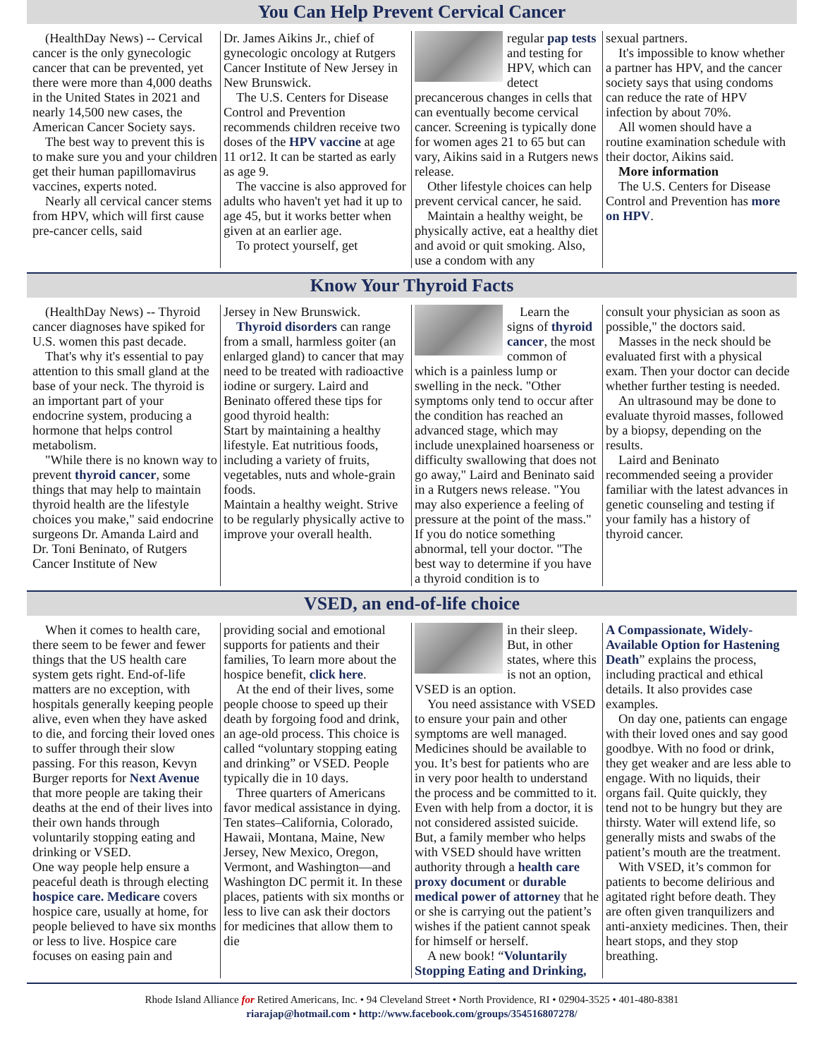You Can Help Prevent Cervical Cancer
(HealthDay News) -- Cervical cancer is the only gynecologic cancer that can be prevented, yet there were more than 4,000 deaths in the United States in 2021 and nearly 14,500 new cases, the American Cancer Society says.
The best way to prevent this is to make sure you and your children get their human papillomavirus vaccines, experts noted.
Nearly all cervical cancer stems from HPV, which will first cause pre-cancer cells, said
Dr. James Aikins Jr., chief of gynecologic oncology at Rutgers Cancer Institute of New Jersey in New Brunswick.
The U.S. Centers for Disease Control and Prevention recommends children receive two doses of the HPV vaccine at age 11 or12. It can be started as early as age 9.
The vaccine is also approved for adults who haven't yet had it up to age 45, but it works better when given at an earlier age.
To protect yourself, get
regular pap tests and testing for HPV, which can detect precancerous changes in cells that can eventually become cervical cancer. Screening is typically done for women ages 21 to 65 but can vary, Aikins said in a Rutgers news release.
Other lifestyle choices can help prevent cervical cancer, he said.
Maintain a healthy weight, be physically active, eat a healthy diet and avoid or quit smoking. Also, use a condom with any
sexual partners.
It's impossible to know whether a partner has HPV, and the cancer society says that using condoms can reduce the rate of HPV infection by about 70%.
All women should have a routine examination schedule with their doctor, Aikins said.
More information
The U.S. Centers for Disease Control and Prevention has more on HPV.
Know Your Thyroid Facts
(HealthDay News) -- Thyroid cancer diagnoses have spiked for U.S. women this past decade.
That's why it's essential to pay attention to this small gland at the base of your neck. The thyroid is an important part of your endocrine system, producing a hormone that helps control metabolism.
"While there is no known way to prevent thyroid cancer, some things that may help to maintain thyroid health are the lifestyle choices you make," said endocrine surgeons Dr. Amanda Laird and Dr. Toni Beninato, of Rutgers Cancer Institute of New
Jersey in New Brunswick.
Thyroid disorders can range from a small, harmless goiter (an enlarged gland) to cancer that may need to be treated with radioactive iodine or surgery. Laird and Beninato offered these tips for good thyroid health:
Start by maintaining a healthy lifestyle. Eat nutritious foods, including a variety of fruits, vegetables, nuts and whole-grain foods.
Maintain a healthy weight. Strive to be regularly physically active to improve your overall health.
Learn the signs of thyroid cancer, the most common of which is a painless lump or swelling in the neck. "Other symptoms only tend to occur after the condition has reached an advanced stage, which may include unexplained hoarseness or difficulty swallowing that does not go away," Laird and Beninato said in a Rutgers news release. "You may also experience a feeling of pressure at the point of the mass."
If you do notice something abnormal, tell your doctor. "The best way to determine if you have a thyroid condition is to
consult your physician as soon as possible," the doctors said.
Masses in the neck should be evaluated first with a physical exam. Then your doctor can decide whether further testing is needed.
An ultrasound may be done to evaluate thyroid masses, followed by a biopsy, depending on the results.
Laird and Beninato recommended seeing a provider familiar with the latest advances in genetic counseling and testing if your family has a history of thyroid cancer.
VSED, an end-of-life choice
When it comes to health care, there seem to be fewer and fewer things that the US health care system gets right. End-of-life matters are no exception, with hospitals generally keeping people alive, even when they have asked to die, and forcing their loved ones to suffer through their slow passing. For this reason, Kevyn Burger reports for Next Avenue that more people are taking their deaths at the end of their lives into their own hands through voluntarily stopping eating and drinking or VSED.
One way people help ensure a peaceful death is through electing hospice care. Medicare covers hospice care, usually at home, for people believed to have six months or less to live. Hospice care focuses on easing pain and
providing social and emotional supports for patients and their families, To learn more about the hospice benefit, click here.
At the end of their lives, some people choose to speed up their death by forgoing food and drink, an age-old process. This choice is called “voluntary stopping eating and drinking” or VSED. People typically die in 10 days.
Three quarters of Americans favor medical assistance in dying. Ten states–California, Colorado, Hawaii, Montana, Maine, New Jersey, New Mexico, Oregon, Vermont, and Washington—and Washington DC permit it. In these places, patients with six months or less to live can ask their doctors for medicines that allow them to die
in their sleep. But, in other states, where this is not an option, VSED is an option.
You need assistance with VSED to ensure your pain and other symptoms are well managed. Medicines should be available to you. It’s best for patients who are in very poor health to understand the process and be committed to it. Even with help from a doctor, it is not considered assisted suicide. But, a family member who helps with VSED should have written authority through a health care proxy document or durable medical power of attorney that he or she is carrying out the patient’s wishes if the patient cannot speak for himself or herself.
A new book! “Voluntarily Stopping Eating and Drinking,
A Compassionate, Widely-Available Option for Hastening Death” explains the process, including practical and ethical details. It also provides case examples.
On day one, patients can engage with their loved ones and say good goodbye. With no food or drink, they get weaker and are less able to engage. With no liquids, their organs fail. Quite quickly, they tend not to be hungry but they are thirsty. Water will extend life, so generally mists and swabs of the patient’s mouth are the treatment.
With VSED, it’s common for patients to become delirious and agitated right before death. They are often given tranquilizers and anti-anxiety medicines. Then, their heart stops, and they stop breathing.
Rhode Island Alliance for Retired Americans, Inc. • 94 Cleveland Street • North Providence, RI • 02904-3525 • 401-480-8381
riarajap@hotmail.com • http://www.facebook.com/groups/354516807278/